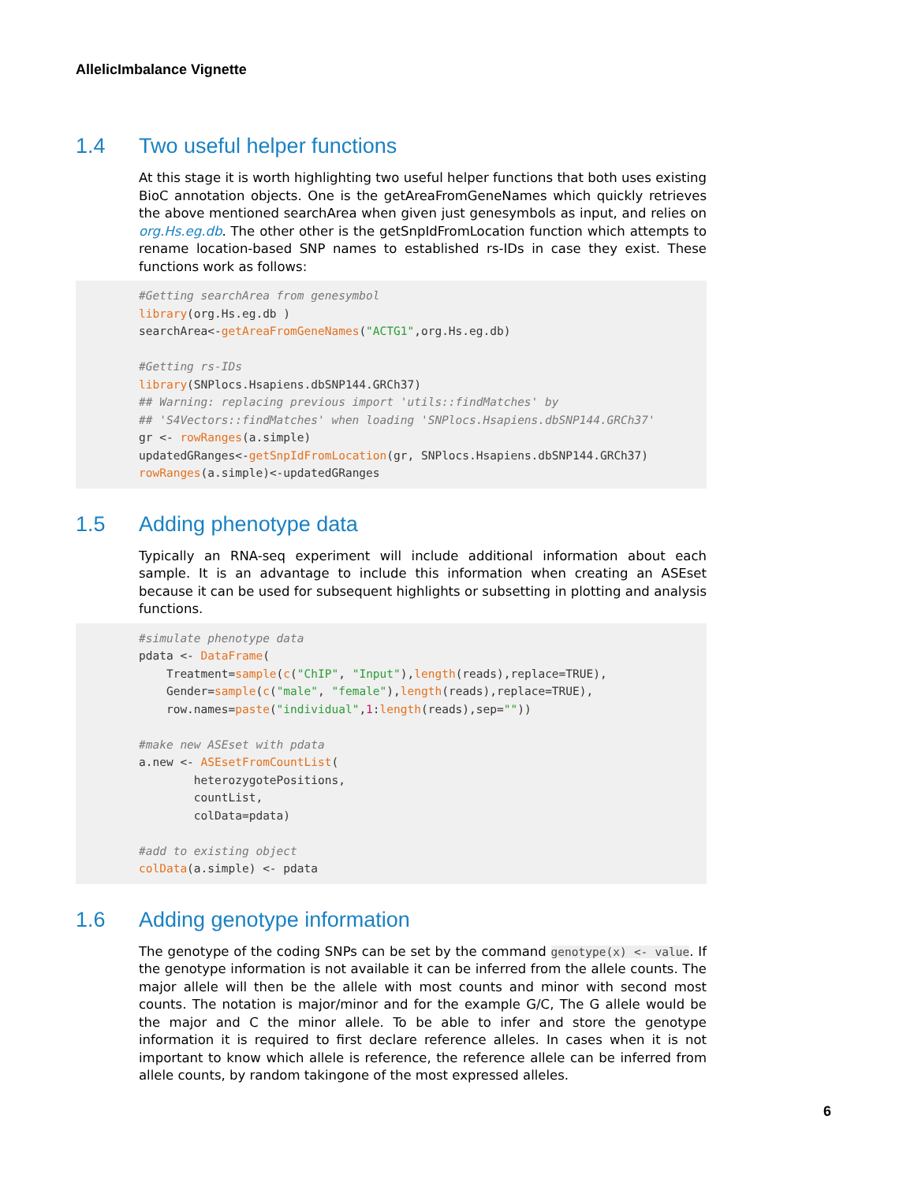AllelicImbalance Vignette
1.4 Two useful helper functions
At this stage it is worth highlighting two useful helper functions that both uses existing BioC annotation objects. One is the getAreaFromGeneNames which quickly retrieves the above mentioned searchArea when given just genesymbols as input, and relies on org.Hs.eg.db. The other other is the getSnpIdFromLocation function which attempts to rename location-based SNP names to established rs-IDs in case they exist. These functions work as follows:
#Getting searchArea from genesymbol
library(org.Hs.eg.db )
searchArea<-getAreaFromGeneNames("ACTG1",org.Hs.eg.db)

#Getting rs-IDs
library(SNPlocs.Hsapiens.dbSNP144.GRCh37)
## Warning: replacing previous import 'utils::findMatches' by
## 'S4Vectors::findMatches' when loading 'SNPlocs.Hsapiens.dbSNP144.GRCh37'
gr <- rowRanges(a.simple)
updatedGRanges<-getSnpIdFromLocation(gr, SNPlocs.Hsapiens.dbSNP144.GRCh37)
rowRanges(a.simple)<-updatedGRanges
1.5 Adding phenotype data
Typically an RNA-seq experiment will include additional information about each sample. It is an advantage to include this information when creating an ASEset because it can be used for subsequent highlights or subsetting in plotting and analysis functions.
#simulate phenotype data
pdata <- DataFrame(
    Treatment=sample(c("ChIP", "Input"),length(reads),replace=TRUE),
    Gender=sample(c("male", "female"),length(reads),replace=TRUE),
    row.names=paste("individual",1:length(reads),sep=""))

#make new ASEset with pdata
a.new <- ASEsetFromCountList(
        heterozygotePositions,
        countList,
        colData=pdata)

#add to existing object
colData(a.simple) <- pdata
1.6 Adding genotype information
The genotype of the coding SNPs can be set by the command genotype(x) <- value. If the genotype information is not available it can be inferred from the allele counts. The major allele will then be the allele with most counts and minor with second most counts. The notation is major/minor and for the example G/C, The G allele would be the major and C the minor allele. To be able to infer and store the genotype information it is required to first declare reference alleles. In cases when it is not important to know which allele is reference, the reference allele can be inferred from allele counts, by random takingone of the most expressed alleles.
6